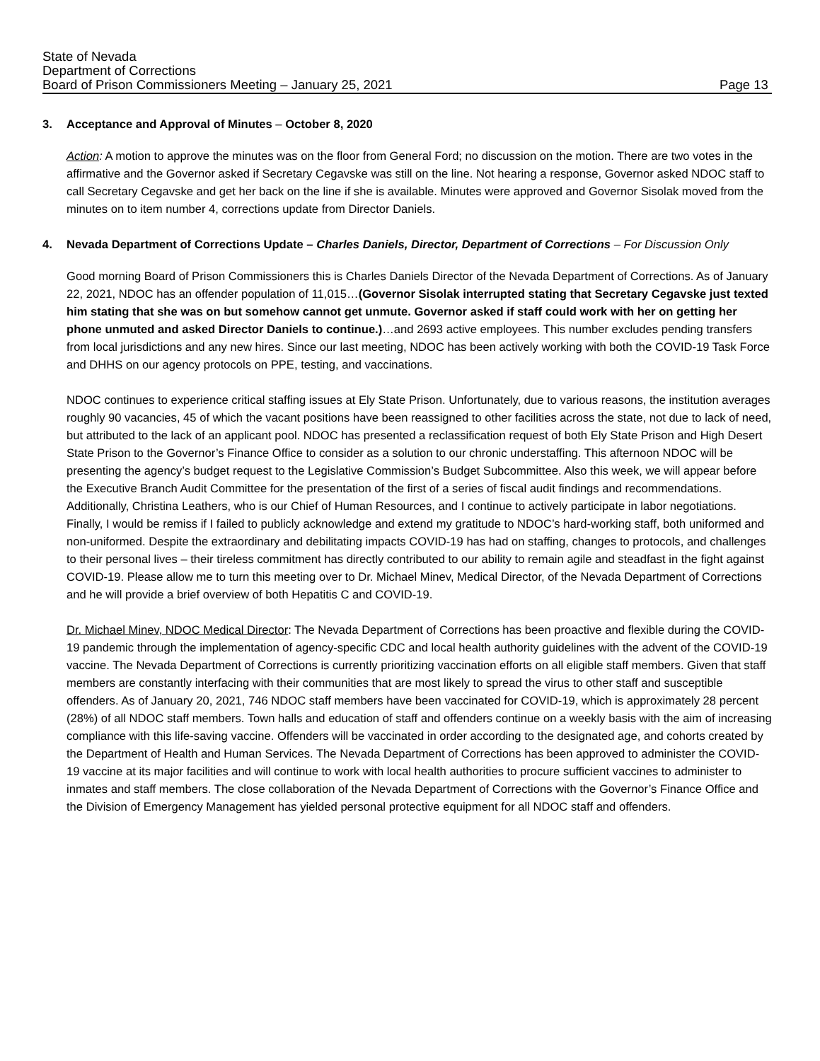State of Nevada
Department of Corrections
Board of Prison Commissioners Meeting – January 25, 2021 Page 13
3. Acceptance and Approval of Minutes – October 8, 2020
Action: A motion to approve the minutes was on the floor from General Ford; no discussion on the motion. There are two votes in the affirmative and the Governor asked if Secretary Cegavske was still on the line. Not hearing a response, Governor asked NDOC staff to call Secretary Cegavske and get her back on the line if she is available. Minutes were approved and Governor Sisolak moved from the minutes on to item number 4, corrections update from Director Daniels.
4. Nevada Department of Corrections Update – Charles Daniels, Director, Department of Corrections – For Discussion Only
Good morning Board of Prison Commissioners this is Charles Daniels Director of the Nevada Department of Corrections. As of January 22, 2021, NDOC has an offender population of 11,015…(Governor Sisolak interrupted stating that Secretary Cegavske just texted him stating that she was on but somehow cannot get unmute. Governor asked if staff could work with her on getting her phone unmuted and asked Director Daniels to continue.)…and 2693 active employees. This number excludes pending transfers from local jurisdictions and any new hires. Since our last meeting, NDOC has been actively working with both the COVID-19 Task Force and DHHS on our agency protocols on PPE, testing, and vaccinations.
NDOC continues to experience critical staffing issues at Ely State Prison. Unfortunately, due to various reasons, the institution averages roughly 90 vacancies, 45 of which the vacant positions have been reassigned to other facilities across the state, not due to lack of need, but attributed to the lack of an applicant pool. NDOC has presented a reclassification request of both Ely State Prison and High Desert State Prison to the Governor’s Finance Office to consider as a solution to our chronic understaffing. This afternoon NDOC will be presenting the agency’s budget request to the Legislative Commission’s Budget Subcommittee. Also this week, we will appear before the Executive Branch Audit Committee for the presentation of the first of a series of fiscal audit findings and recommendations. Additionally, Christina Leathers, who is our Chief of Human Resources, and I continue to actively participate in labor negotiations. Finally, I would be remiss if I failed to publicly acknowledge and extend my gratitude to NDOC’s hard-working staff, both uniformed and non-uniformed. Despite the extraordinary and debilitating impacts COVID-19 has had on staffing, changes to protocols, and challenges to their personal lives – their tireless commitment has directly contributed to our ability to remain agile and steadfast in the fight against COVID-19. Please allow me to turn this meeting over to Dr. Michael Minev, Medical Director, of the Nevada Department of Corrections and he will provide a brief overview of both Hepatitis C and COVID-19.
Dr. Michael Minev, NDOC Medical Director: The Nevada Department of Corrections has been proactive and flexible during the COVID-19 pandemic through the implementation of agency-specific CDC and local health authority guidelines with the advent of the COVID-19 vaccine. The Nevada Department of Corrections is currently prioritizing vaccination efforts on all eligible staff members. Given that staff members are constantly interfacing with their communities that are most likely to spread the virus to other staff and susceptible offenders. As of January 20, 2021, 746 NDOC staff members have been vaccinated for COVID-19, which is approximately 28 percent (28%) of all NDOC staff members. Town halls and education of staff and offenders continue on a weekly basis with the aim of increasing compliance with this life-saving vaccine. Offenders will be vaccinated in order according to the designated age, and cohorts created by the Department of Health and Human Services. The Nevada Department of Corrections has been approved to administer the COVID-19 vaccine at its major facilities and will continue to work with local health authorities to procure sufficient vaccines to administer to inmates and staff members. The close collaboration of the Nevada Department of Corrections with the Governor’s Finance Office and the Division of Emergency Management has yielded personal protective equipment for all NDOC staff and offenders.